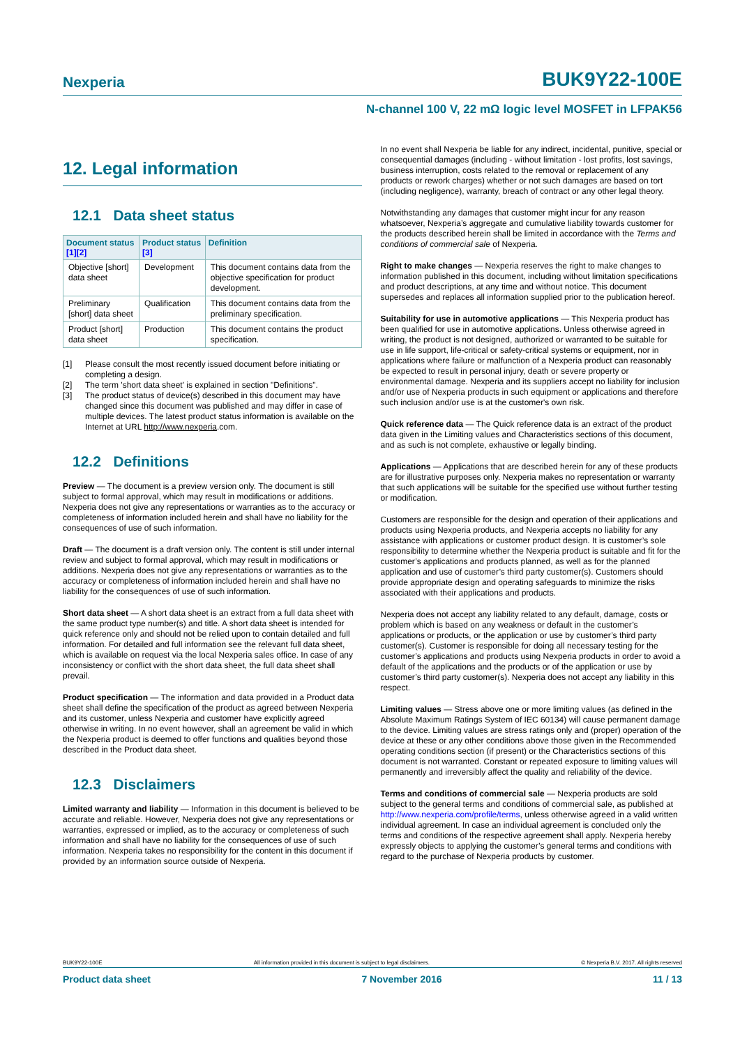Nexperia
BUK9Y22-100E
N-channel 100 V, 22 mΩ logic level MOSFET in LFPAK56
12. Legal information
12.1 Data sheet status
| Document status [1] [2] | Product status [3] | Definition |
| --- | --- | --- |
| Objective [short] data sheet | Development | This document contains data from the objective specification for product development. |
| Preliminary [short] data sheet | Qualification | This document contains data from the preliminary specification. |
| Product [short] data sheet | Production | This document contains the product specification. |
[1]
Please consult the most recently issued document before initiating or completing a design.
[2]
The term 'short data sheet' is explained in section "Definitions".
[3]
The product status of device(s) described in this document may have changed since this document was published and may differ in case of multiple devices. The latest product status information is available on the Internet at URL http://www.nexperia.com.
12.2 Definitions
Preview — The document is a preview version only. The document is still subject to formal approval, which may result in modifications or additions. Nexperia does not give any representations or warranties as to the accuracy or completeness of information included herein and shall have no liability for the consequences of use of such information.
Draft — The document is a draft version only. The content is still under internal review and subject to formal approval, which may result in modifications or additions. Nexperia does not give any representations or warranties as to the accuracy or completeness of information included herein and shall have no liability for the consequences of use of such information.
Short data sheet — A short data sheet is an extract from a full data sheet with the same product type number(s) and title. A short data sheet is intended for quick reference only and should not be relied upon to contain detailed and full information. For detailed and full information see the relevant full data sheet, which is available on request via the local Nexperia sales office. In case of any inconsistency or conflict with the short data sheet, the full data sheet shall prevail.
Product specification — The information and data provided in a Product data sheet shall define the specification of the product as agreed between Nexperia and its customer, unless Nexperia and customer have explicitly agreed otherwise in writing. In no event however, shall an agreement be valid in which the Nexperia product is deemed to offer functions and qualities beyond those described in the Product data sheet.
12.3 Disclaimers
Limited warranty and liability — Information in this document is believed to be accurate and reliable. However, Nexperia does not give any representations or warranties, expressed or implied, as to the accuracy or completeness of such information and shall have no liability for the consequences of use of such information. Nexperia takes no responsibility for the content in this document if provided by an information source outside of Nexperia.
In no event shall Nexperia be liable for any indirect, incidental, punitive, special or consequential damages (including - without limitation - lost profits, lost savings, business interruption, costs related to the removal or replacement of any products or rework charges) whether or not such damages are based on tort (including negligence), warranty, breach of contract or any other legal theory.
Notwithstanding any damages that customer might incur for any reason whatsoever, Nexperia’s aggregate and cumulative liability towards customer for the products described herein shall be limited in accordance with the Terms and conditions of commercial sale of Nexperia.
Right to make changes — Nexperia reserves the right to make changes to information published in this document, including without limitation specifications and product descriptions, at any time and without notice. This document supersedes and replaces all information supplied prior to the publication hereof.
Suitability for use in automotive applications — This Nexperia product has been qualified for use in automotive applications. Unless otherwise agreed in writing, the product is not designed, authorized or warranted to be suitable for use in life support, life-critical or safety-critical systems or equipment, nor in applications where failure or malfunction of a Nexperia product can reasonably be expected to result in personal injury, death or severe property or environmental damage. Nexperia and its suppliers accept no liability for inclusion and/or use of Nexperia products in such equipment or applications and therefore such inclusion and/or use is at the customer's own risk.
Quick reference data — The Quick reference data is an extract of the product data given in the Limiting values and Characteristics sections of this document, and as such is not complete, exhaustive or legally binding.
Applications — Applications that are described herein for any of these products are for illustrative purposes only. Nexperia makes no representation or warranty that such applications will be suitable for the specified use without further testing or modification.
Customers are responsible for the design and operation of their applications and products using Nexperia products, and Nexperia accepts no liability for any assistance with applications or customer product design. It is customer’s sole responsibility to determine whether the Nexperia product is suitable and fit for the customer’s applications and products planned, as well as for the planned application and use of customer’s third party customer(s). Customers should provide appropriate design and operating safeguards to minimize the risks associated with their applications and products.
Nexperia does not accept any liability related to any default, damage, costs or problem which is based on any weakness or default in the customer’s applications or products, or the application or use by customer’s third party customer(s). Customer is responsible for doing all necessary testing for the customer’s applications and products using Nexperia products in order to avoid a default of the applications and the products or of the application or use by customer’s third party customer(s). Nexperia does not accept any liability in this respect.
Limiting values — Stress above one or more limiting values (as defined in the Absolute Maximum Ratings System of IEC 60134) will cause permanent damage to the device. Limiting values are stress ratings only and (proper) operation of the device at these or any other conditions above those given in the Recommended operating conditions section (if present) or the Characteristics sections of this document is not warranted. Constant or repeated exposure to limiting values will permanently and irreversibly affect the quality and reliability of the device.
Terms and conditions of commercial sale — Nexperia products are sold subject to the general terms and conditions of commercial sale, as published at http://www.nexperia.com/profile/terms, unless otherwise agreed in a valid written individual agreement. In case an individual agreement is concluded only the terms and conditions of the respective agreement shall apply. Nexperia hereby expressly objects to applying the customer’s general terms and conditions with regard to the purchase of Nexperia products by customer.
BUK9Y22-100E All information provided in this document is subject to legal disclaimers. © Nexperia B.V. 2017. All rights reserved
Product data sheet 7 November 2016 11 / 13